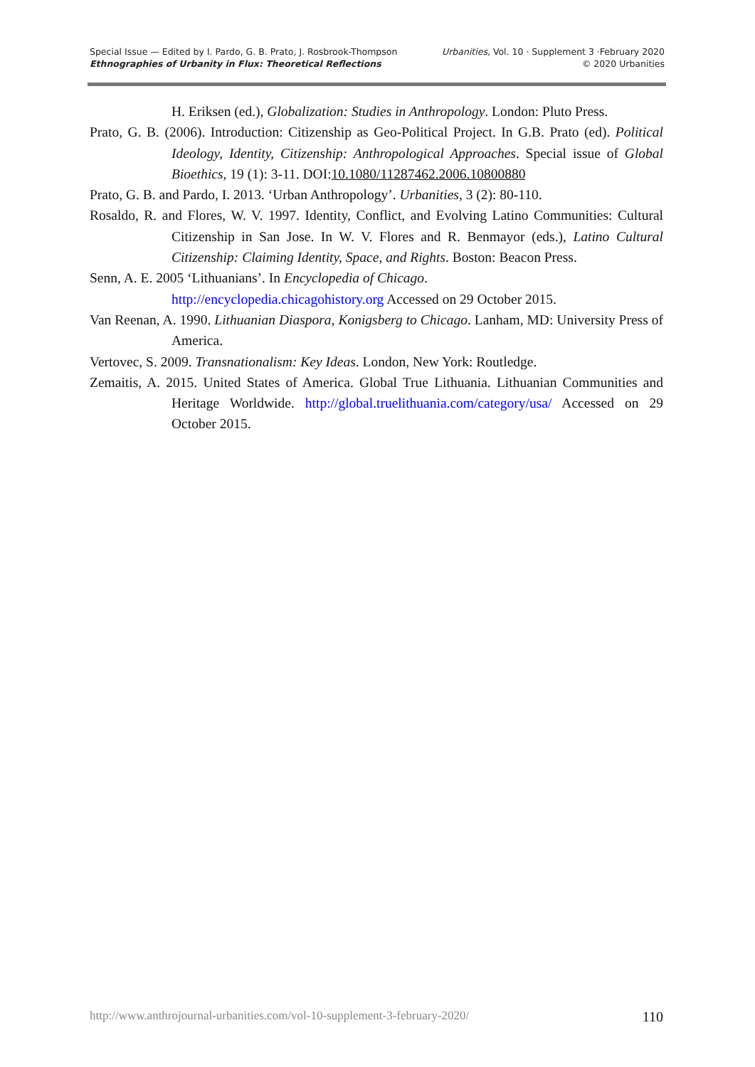Special Issue — Edited by I. Pardo, G. B. Prato, J. Rosbrook-Thompson
Ethnographies of Urbanity in Flux: Theoretical Reflections
Urbanities, Vol. 10 · Supplement 3 ·February 2020
© 2020 Urbanities
H. Eriksen (ed.), Globalization: Studies in Anthropology. London: Pluto Press.
Prato, G. B. (2006). Introduction: Citizenship as Geo-Political Project. In G.B. Prato (ed). Political Ideology, Identity, Citizenship: Anthropological Approaches. Special issue of Global Bioethics, 19 (1): 3-11. DOI:10.1080/11287462.2006.10800880
Prato, G. B. and Pardo, I. 2013. ‘Urban Anthropology’. Urbanities, 3 (2): 80-110.
Rosaldo, R. and Flores, W. V. 1997. Identity, Conflict, and Evolving Latino Communities: Cultural Citizenship in San Jose. In W. V. Flores and R. Benmayor (eds.), Latino Cultural Citizenship: Claiming Identity, Space, and Rights. Boston: Beacon Press.
Senn, A. E. 2005 ‘Lithuanians’. In Encyclopedia of Chicago.
http://encyclopedia.chicagohistory.org Accessed on 29 October 2015.
Van Reenan, A. 1990. Lithuanian Diaspora, Konigsberg to Chicago. Lanham, MD: University Press of America.
Vertovec, S. 2009. Transnationalism: Key Ideas. London, New York: Routledge.
Zemaitis, A. 2015. United States of America. Global True Lithuania. Lithuanian Communities and Heritage Worldwide. http://global.truelithuania.com/category/usa/ Accessed on 29 October 2015.
http://www.anthrojournal-urbanities.com/vol-10-supplement-3-february-2020/ 110